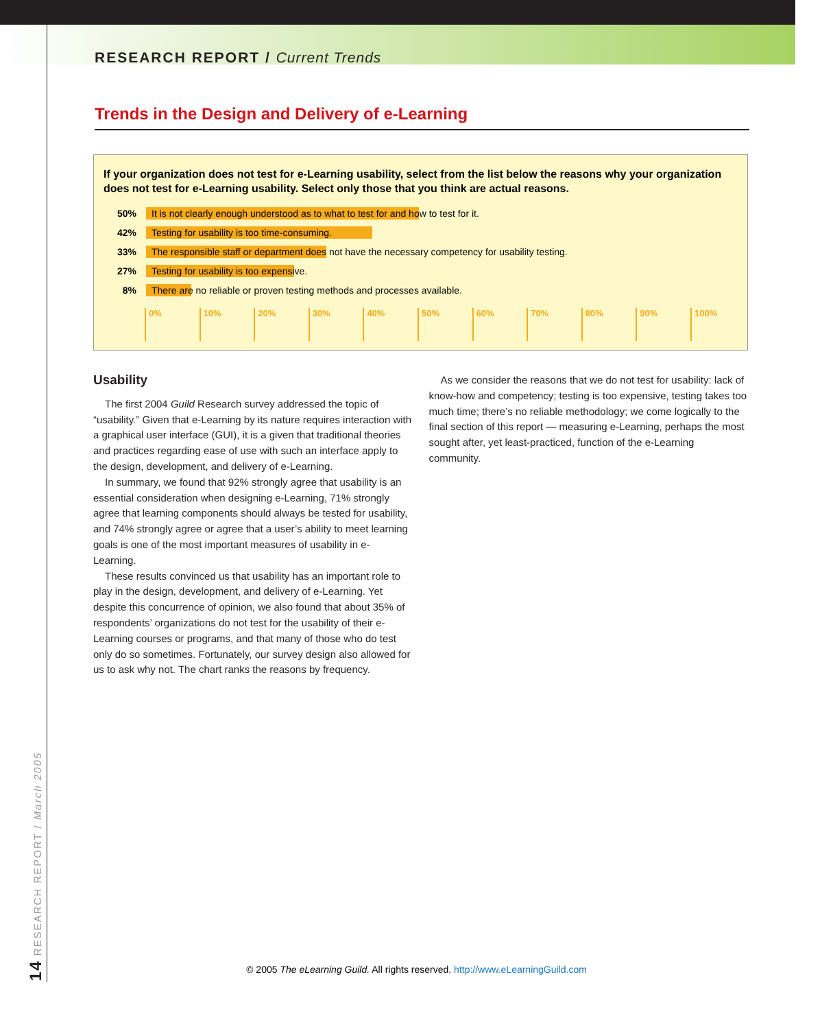RESEARCH REPORT / Current Trends
Trends in the Design and Delivery of e-Learning
If your organization does not test for e-Learning usability, select from the list below the reasons why your organization does not test for e-Learning usability. Select only those that you think are actual reasons.
50%
It is not clearly enough understood as to what to test for and how to test for it.
42%
Testing for usability is too time-consuming.
33%
The responsible staff or department does not have the necessary competency for usability testing.
27%
Testing for usability is too expensive.
8%
There are no reliable or proven testing methods and processes available.
0% 10% 20% 30% 40% 50% 60% 70% 80% 90% 100%
Usability
The first 2004 Guild Research survey addressed the topic of “usability.” Given that e-Learning by its nature requires interaction with a graphical user interface (GUI), it is a given that traditional theories and practices regarding ease of use with such an interface apply to the design, development, and delivery of e-Learning.
In summary, we found that 92% strongly agree that usability is an essential consideration when designing e-Learning, 71% strongly agree that learning components should always be tested for usability, and 74% strongly agree or agree that a user’s ability to meet learning goals is one of the most important measures of usability in e-Learning.
These results convinced us that usability has an important role to play in the design, development, and delivery of e-Learning. Yet despite this concurrence of opinion, we also found that about 35% of respondents’ organizations do not test for the usability of their e-Learning courses or programs, and that many of those who do test only do so sometimes. Fortunately, our survey design also allowed for us to ask why not. The chart ranks the reasons by frequency.
As we consider the reasons that we do not test for usability: lack of know-how and competency; testing is too expensive, testing takes too much time; there’s no reliable methodology; we come logically to the final section of this report — measuring e-Learning, perhaps the most sought after, yet least-practiced, function of the e-Learning community.
14 RESEARCH REPORT / March 2005
© 2005 The eLearning Guild. All rights reserved. http://www.eLearningGuild.com